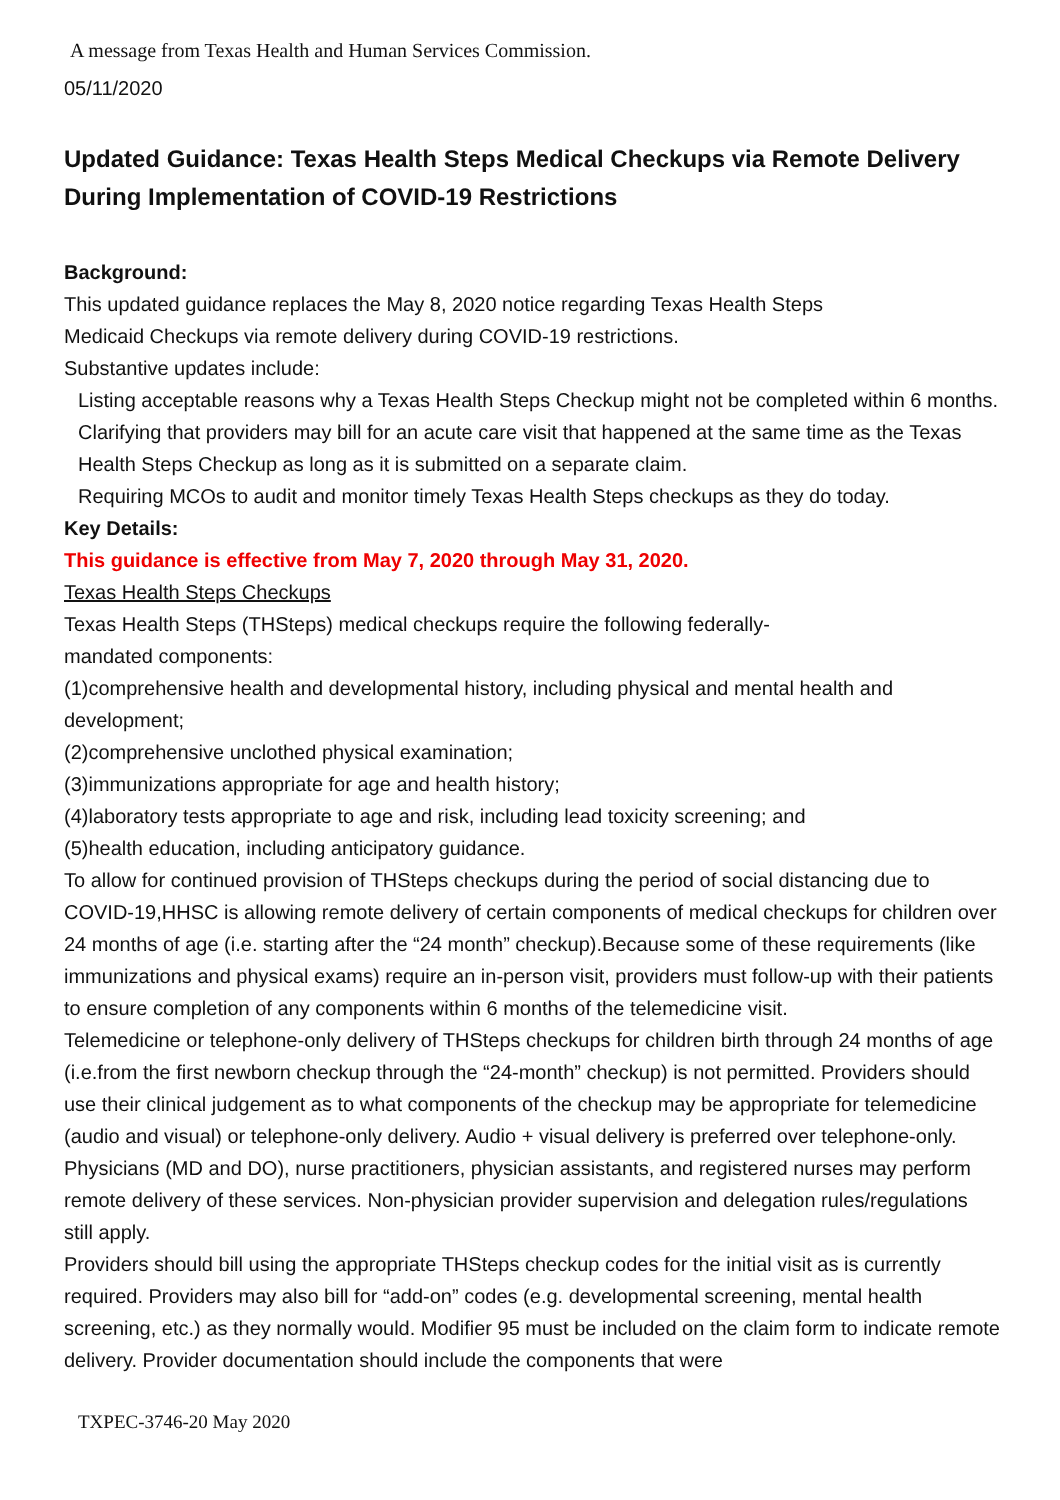A message from Texas Health and Human Services Commission.
05/11/2020
Updated Guidance: Texas Health Steps Medical Checkups via Remote Delivery During Implementation of COVID-19 Restrictions
Background:
This updated guidance replaces the May 8, 2020 notice regarding Texas Health Steps
Medicaid Checkups via remote delivery during COVID-19 restrictions.
Substantive updates include:
Listing acceptable reasons why a Texas Health Steps Checkup might not be completed within 6 months.
Clarifying that providers may bill for an acute care visit that happened at the same time as the Texas Health Steps Checkup as long as it is submitted on a separate claim.
Requiring MCOs to audit and monitor timely Texas Health Steps checkups as they do today.
Key Details:
This guidance is effective from May 7, 2020 through May 31, 2020.
Texas Health Steps Checkups
Texas Health Steps (THSteps) medical checkups require the following federally-
mandated components:
(1)comprehensive health and developmental history, including physical and mental health and development;
(2)comprehensive unclothed physical examination;
(3)immunizations appropriate for age and health history;
(4)laboratory tests appropriate to age and risk, including lead toxicity screening; and
(5)health education, including anticipatory guidance.
To allow for continued provision of THSteps checkups during the period of social distancing due to COVID-19,HHSC is allowing remote delivery of certain components of medical checkups for children over 24 months of age (i.e. starting after the “24 month” checkup).Because some of these requirements (like immunizations and physical exams) require an in-person visit, providers must follow-up with their patients to ensure completion of any components within 6 months of the telemedicine visit.
Telemedicine or telephone-only delivery of THSteps checkups for children birth through 24 months of age (i.e.from the first newborn checkup through the “24-month” checkup) is not permitted. Providers should use their clinical judgement as to what components of the checkup may be appropriate for telemedicine (audio and visual) or telephone-only delivery. Audio + visual delivery is preferred over telephone-only. Physicians (MD and DO), nurse practitioners, physician assistants, and registered nurses may perform remote delivery of these services. Non-physician provider supervision and delegation rules/regulations still apply.
Providers should bill using the appropriate THSteps checkup codes for the initial visit as is currently required. Providers may also bill for “add-on” codes (e.g. developmental screening, mental health screening, etc.) as they normally would. Modifier 95 must be included on the claim form to indicate remote delivery. Provider documentation should include the components that were
TXPEC-3746-20 May 2020